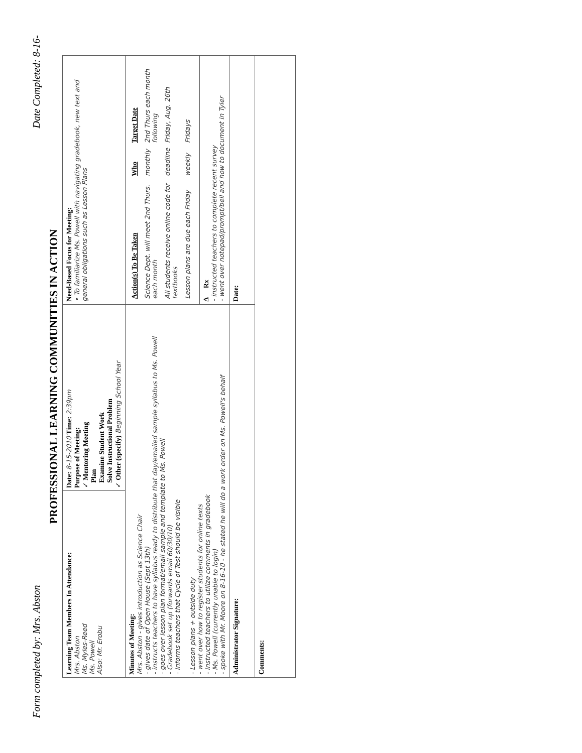Form completed by: Mrs. Abston Date Completed: 8-16-
PROFESSIONAL LEARNING COMMUNITIES IN ACTION
| Learning Team Members In Attendance: Mrs. Abston Ms. Myles-Reed Ms. Powell Also: Mr. Erobu | Date: 8-15-2010 Time: 2:39pm Purpose of Meeting: ✓ Mentoring Meeting Plan Examine Student Work Solve Instructional Problem ✓ Other (specify) Beginning School Year | Need-Based Focus for Meeting: • To familiarize Ms. Powell with navigating gradebook, new text and general obligations such as Lesson Plans |
| Minutes of Meeting: Mrs. Abston - gives introduction as Science Chair - gives date of Open House (Sept 13th) - instructs teachers to have syllabus ready to distribute that day/emailed sample syllabus to Ms. Powell - goes over lesson plan format/email sample and template to Ms. Powell - Gradebook set up (forwards email 60/30/10) - informs teachers that Cycle of Test should be visible - Lesson plans + outside duty - went over how to register students for online texts - instructed teachers to utilize comments in gradebook - Ms. Powell (currently unable to login) - spoke with Mr. Moore on 8-16-10 - he stated he will do a work order on Ms. Powell's behalf | | / Action(s) To Be Taken / Who / Target Date / / Science Dept. will meet 2nd Thurs. each month / monthly / 2nd Thurs each month following / / All students receive online code for textbooks / deadline / Friday, Aug. 26th / / Lesson plans are due each Friday / weekly / Fridays / |
| | | Δ Rx - instructed teachers to complete recent survey - went over notepad/prompt/bell and how to document in Tyler |
| Administrator Signature: | | Date: |
| Comments: | | |